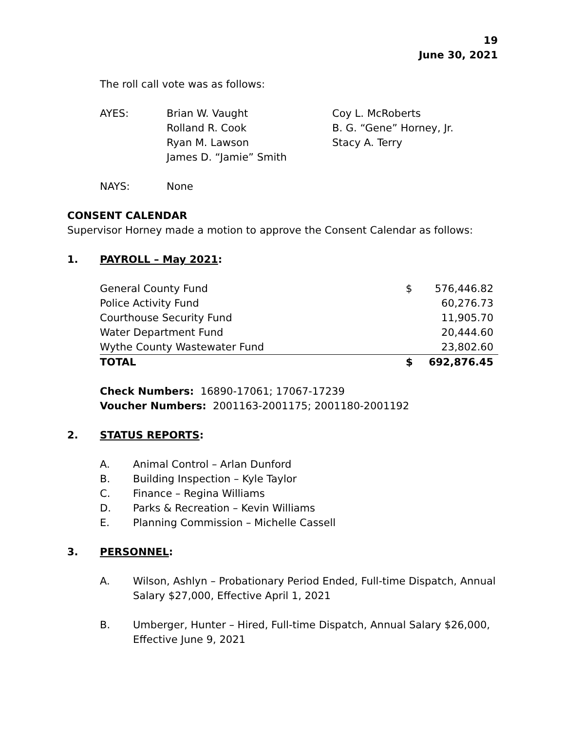19
June 30, 2021
The roll call vote was as follows:
| AYES: | Brian W. Vaught Rolland R. Cook Ryan M. Lawson James D. “Jamie” Smith | Coy L. McRoberts B. G. “Gene” Horney, Jr. Stacy A. Terry |
| NAYS: | None | |
CONSENT CALENDAR
Supervisor Horney made a motion to approve the Consent Calendar as follows:
1. PAYROLL – May 2021:
| General County Fund | $ | 576,446.82 |
| Police Activity Fund | | 60,276.73 |
| Courthouse Security Fund | | 11,905.70 |
| Water Department Fund | | 20,444.60 |
| Wythe County Wastewater Fund | | 23,802.60 |
| TOTAL | $ | 692,876.45 |
Check Numbers: 16890-17061; 17067-17239
Voucher Numbers: 2001163-2001175; 2001180-2001192
2. STATUS REPORTS:
A. Animal Control – Arlan Dunford
B. Building Inspection – Kyle Taylor
C. Finance – Regina Williams
D. Parks & Recreation – Kevin Williams
E. Planning Commission – Michelle Cassell
3. PERSONNEL:
A. Wilson, Ashlyn – Probationary Period Ended, Full-time Dispatch, Annual Salary $27,000, Effective April 1, 2021
B. Umberger, Hunter – Hired, Full-time Dispatch, Annual Salary $26,000, Effective June 9, 2021